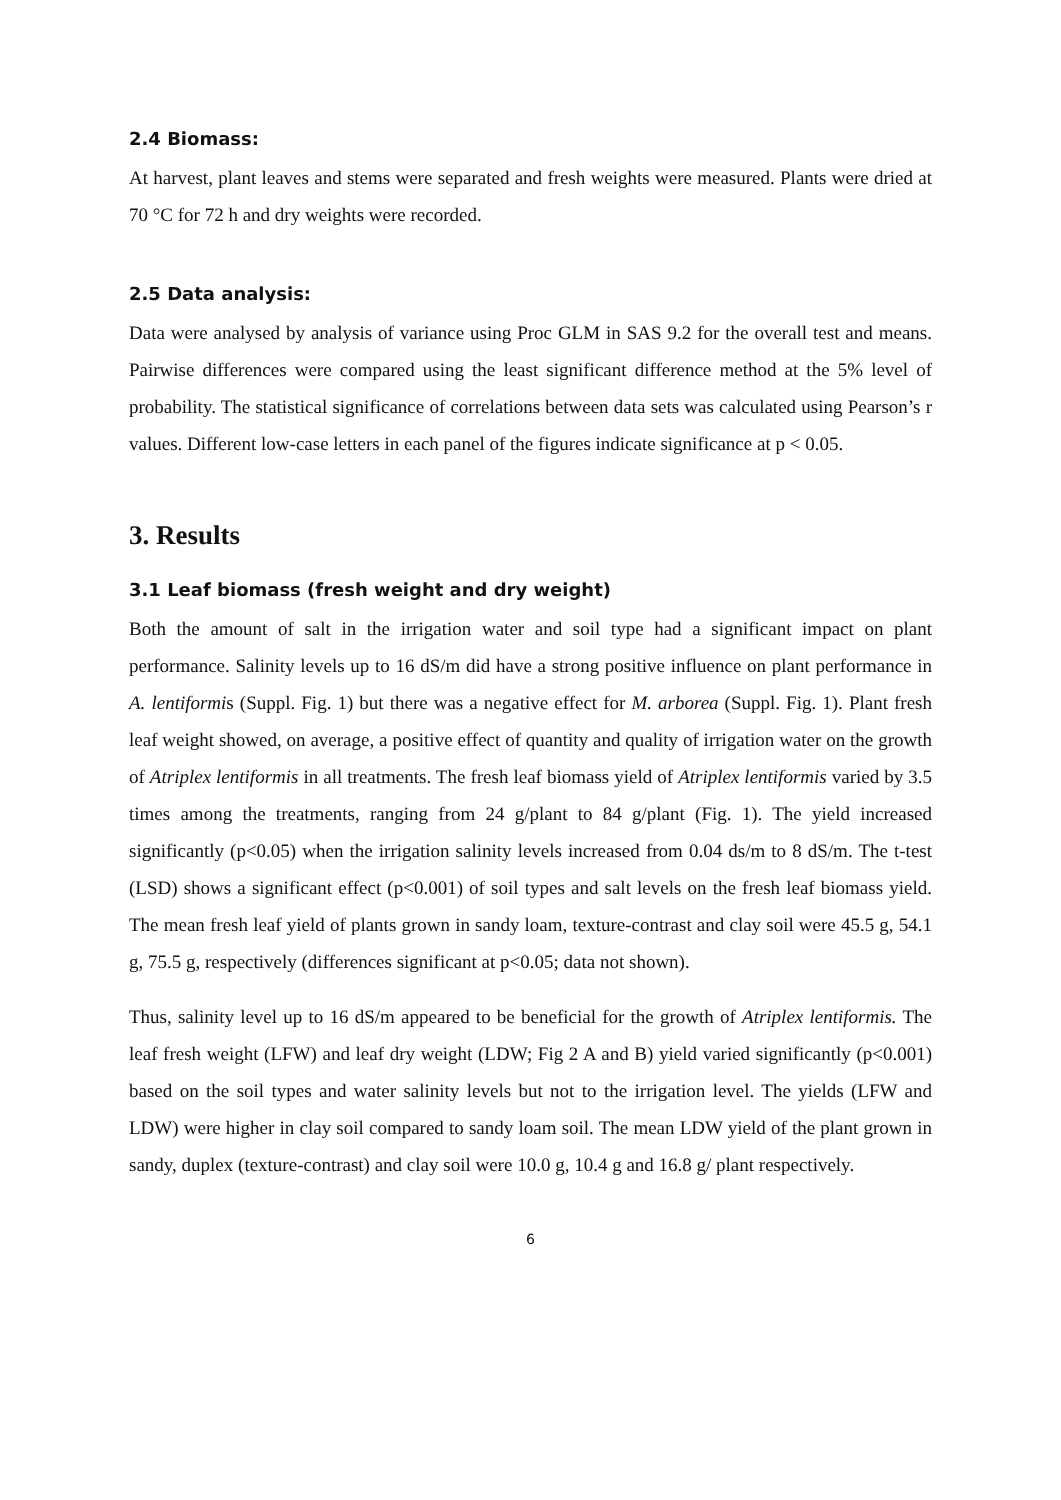2.4 Biomass:
At harvest, plant leaves and stems were separated and fresh weights were measured. Plants were dried at 70 °C for 72 h and dry weights were recorded.
2.5 Data analysis:
Data were analysed by analysis of variance using Proc GLM in SAS 9.2 for the overall test and means. Pairwise differences were compared using the least significant difference method at the 5% level of probability. The statistical significance of correlations between data sets was calculated using Pearson’s r values. Different low-case letters in each panel of the figures indicate significance at p < 0.05.
3. Results
3.1 Leaf biomass (fresh weight and dry weight)
Both the amount of salt in the irrigation water and soil type had a significant impact on plant performance. Salinity levels up to 16 dS/m did have a strong positive influence on plant performance in A. lentiformis (Suppl. Fig. 1) but there was a negative effect for M. arborea (Suppl. Fig. 1). Plant fresh leaf weight showed, on average, a positive effect of quantity and quality of irrigation water on the growth of Atriplex lentiformis in all treatments. The fresh leaf biomass yield of Atriplex lentiformis varied by 3.5 times among the treatments, ranging from 24 g/plant to 84 g/plant (Fig. 1). The yield increased significantly (p<0.05) when the irrigation salinity levels increased from 0.04 ds/m to 8 dS/m. The t-test (LSD) shows a significant effect (p<0.001) of soil types and salt levels on the fresh leaf biomass yield. The mean fresh leaf yield of plants grown in sandy loam, texture-contrast and clay soil were 45.5 g, 54.1 g, 75.5 g, respectively (differences significant at p<0.05; data not shown).
Thus, salinity level up to 16 dS/m appeared to be beneficial for the growth of Atriplex lentiformis. The leaf fresh weight (LFW) and leaf dry weight (LDW; Fig 2 A and B) yield varied significantly (p<0.001) based on the soil types and water salinity levels but not to the irrigation level. The yields (LFW and LDW) were higher in clay soil compared to sandy loam soil. The mean LDW yield of the plant grown in sandy, duplex (texture-contrast) and clay soil were 10.0 g, 10.4 g and 16.8 g/ plant respectively.
6